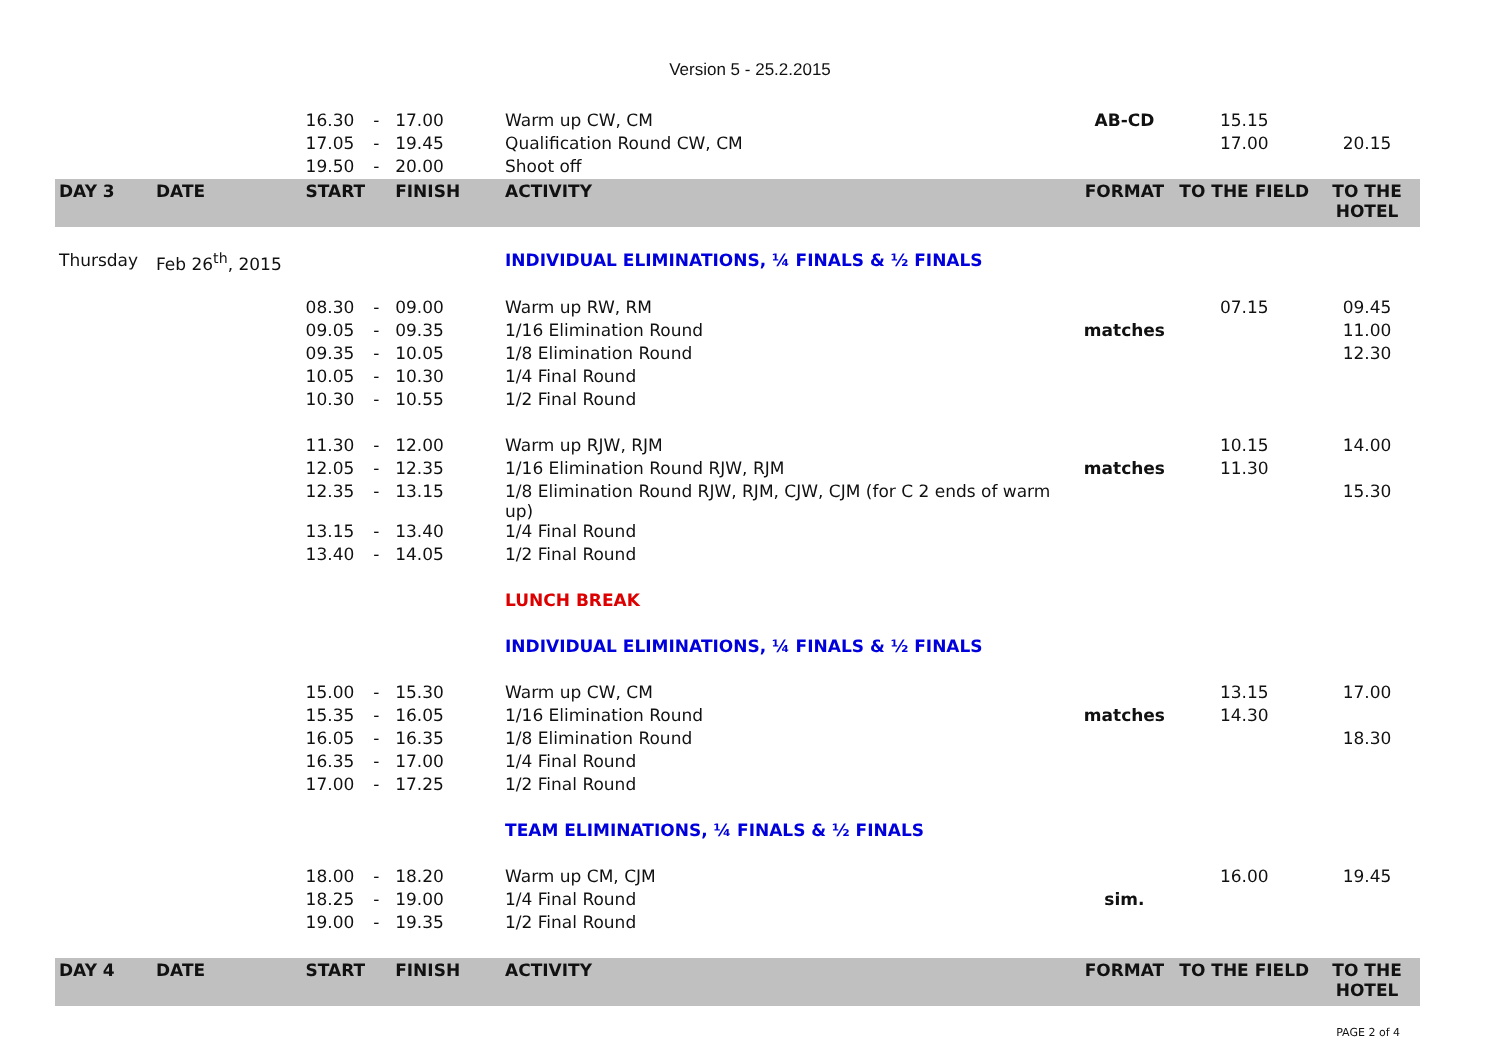Version 5 - 25.2.2015
| | | 16.30 | - | 17.00 | Warm up CW, CM | AB-CD | 15.15 | |
| | | 17.05 | - | 19.45 | Qualification Round CW, CM | | 17.00 | 20.15 |
| | | 19.50 | - | 20.00 | Shoot off | | | |
| DAY 3 | DATE | START | | FINISH | ACTIVITY | FORMAT | TO THE FIELD | TO THE HOTEL |
| Thursday | Feb 26<sup>th</sup>, 2015 | | | | INDIVIDUAL ELIMINATIONS, ¼ FINALS & ½ FINALS | | | |
| | | 08.30 | - | 09.00 | Warm up RW, RM | | 07.15 | 09.45 |
| | | 09.05 | - | 09.35 | 1/16 Elimination Round | matches | | 11.00 |
| | | 09.35 | - | 10.05 | 1/8 Elimination Round | | | 12.30 |
| | | 10.05 | - | 10.30 | 1/4 Final Round | | | |
| | | 10.30 | - | 10.55 | 1/2 Final Round | | | |
| | | 11.30 | - | 12.00 | Warm up RJW, RJM | | 10.15 | 14.00 |
| | | 12.05 | - | 12.35 | 1/16 Elimination Round RJW, RJM | matches | 11.30 | |
| | | 12.35 | - | 13.15 | 1/8 Elimination Round RJW, RJM, CJW, CJM (for C 2 ends of warm up) | | | 15.30 |
| | | 13.15 | - | 13.40 | 1/4 Final Round | | | |
| | | 13.40 | - | 14.05 | 1/2 Final Round | | | |
| | | | | | LUNCH BREAK | | | |
| | | | | | INDIVIDUAL ELIMINATIONS, ¼ FINALS & ½ FINALS | | | |
| | | 15.00 | - | 15.30 | Warm up CW, CM | | 13.15 | 17.00 |
| | | 15.35 | - | 16.05 | 1/16 Elimination Round | matches | 14.30 | |
| | | 16.05 | - | 16.35 | 1/8 Elimination Round | | | 18.30 |
| | | 16.35 | - | 17.00 | 1/4 Final Round | | | |
| | | 17.00 | - | 17.25 | 1/2 Final Round | | | |
| | | | | | TEAM ELIMINATIONS, ¼ FINALS & ½ FINALS | | | |
| | | 18.00 | - | 18.20 | Warm up CM, CJM | | 16.00 | 19.45 |
| | | 18.25 | - | 19.00 | 1/4 Final Round | sim. | | |
| | | 19.00 | - | 19.35 | 1/2 Final Round | | | |
| DAY 4 | DATE | START | | FINISH | ACTIVITY | FORMAT | TO THE FIELD | TO THE HOTEL |
PAGE 2 of 4